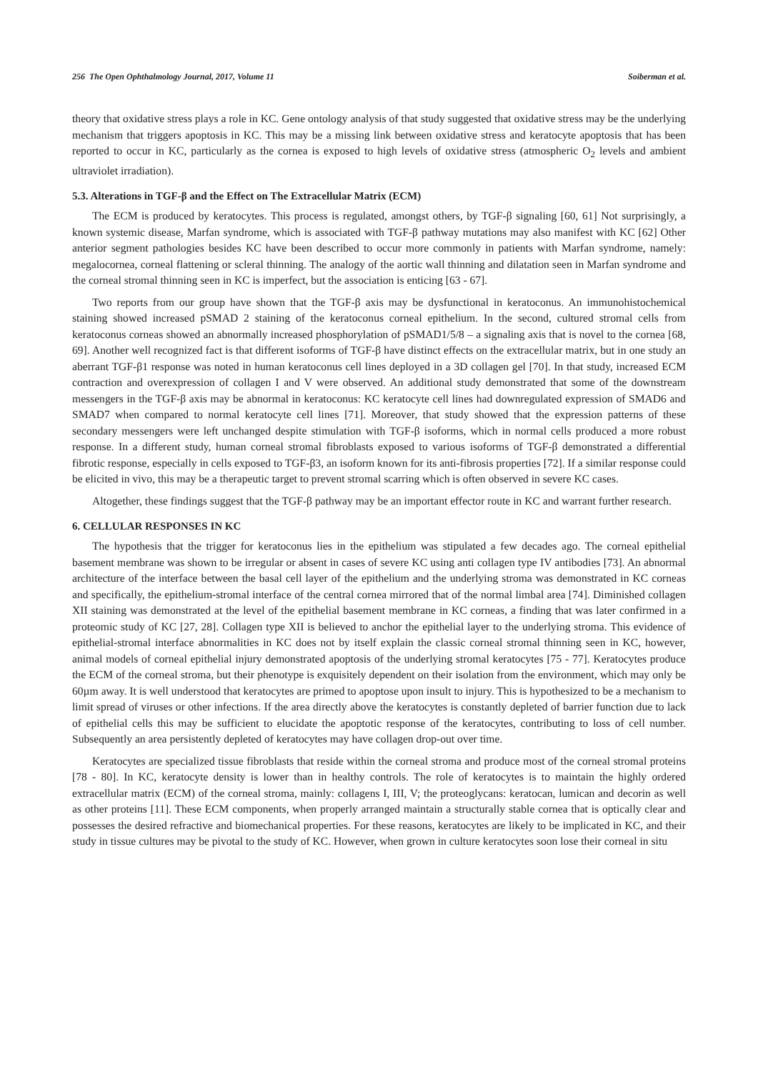256 The Open Ophthalmology Journal, 2017, Volume 11 Soiberman et al.
theory that oxidative stress plays a role in KC. Gene ontology analysis of that study suggested that oxidative stress may be the underlying mechanism that triggers apoptosis in KC. This may be a missing link between oxidative stress and keratocyte apoptosis that has been reported to occur in KC, particularly as the cornea is exposed to high levels of oxidative stress (atmospheric O<sub>2</sub> levels and ambient ultraviolet irradiation).
5.3. Alterations in TGF-β and the Effect on The Extracellular Matrix (ECM)
The ECM is produced by keratocytes. This process is regulated, amongst others, by TGF-β signaling [60, 61] Not surprisingly, a known systemic disease, Marfan syndrome, which is associated with TGF-β pathway mutations may also manifest with KC [62] Other anterior segment pathologies besides KC have been described to occur more commonly in patients with Marfan syndrome, namely: megalocornea, corneal flattening or scleral thinning. The analogy of the aortic wall thinning and dilatation seen in Marfan syndrome and the corneal stromal thinning seen in KC is imperfect, but the association is enticing [63 - 67].
Two reports from our group have shown that the TGF-β axis may be dysfunctional in keratoconus. An immunohistochemical staining showed increased pSMAD 2 staining of the keratoconus corneal epithelium. In the second, cultured stromal cells from keratoconus corneas showed an abnormally increased phosphorylation of pSMAD1/5/8 – a signaling axis that is novel to the cornea [68, 69]. Another well recognized fact is that different isoforms of TGF-β have distinct effects on the extracellular matrix, but in one study an aberrant TGF-β1 response was noted in human keratoconus cell lines deployed in a 3D collagen gel [70]. In that study, increased ECM contraction and overexpression of collagen I and V were observed. An additional study demonstrated that some of the downstream messengers in the TGF-β axis may be abnormal in keratoconus: KC keratocyte cell lines had downregulated expression of SMAD6 and SMAD7 when compared to normal keratocyte cell lines [71]. Moreover, that study showed that the expression patterns of these secondary messengers were left unchanged despite stimulation with TGF-β isoforms, which in normal cells produced a more robust response. In a different study, human corneal stromal fibroblasts exposed to various isoforms of TGF-β demonstrated a differential fibrotic response, especially in cells exposed to TGF-β3, an isoform known for its anti-fibrosis properties [72]. If a similar response could be elicited in vivo, this may be a therapeutic target to prevent stromal scarring which is often observed in severe KC cases.
Altogether, these findings suggest that the TGF-β pathway may be an important effector route in KC and warrant further research.
6. CELLULAR RESPONSES IN KC
The hypothesis that the trigger for keratoconus lies in the epithelium was stipulated a few decades ago. The corneal epithelial basement membrane was shown to be irregular or absent in cases of severe KC using anti collagen type IV antibodies [73]. An abnormal architecture of the interface between the basal cell layer of the epithelium and the underlying stroma was demonstrated in KC corneas and specifically, the epithelium-stromal interface of the central cornea mirrored that of the normal limbal area [74]. Diminished collagen XII staining was demonstrated at the level of the epithelial basement membrane in KC corneas, a finding that was later confirmed in a proteomic study of KC [27, 28]. Collagen type XII is believed to anchor the epithelial layer to the underlying stroma. This evidence of epithelial-stromal interface abnormalities in KC does not by itself explain the classic corneal stromal thinning seen in KC, however, animal models of corneal epithelial injury demonstrated apoptosis of the underlying stromal keratocytes [75 - 77]. Keratocytes produce the ECM of the corneal stroma, but their phenotype is exquisitely dependent on their isolation from the environment, which may only be 60µm away. It is well understood that keratocytes are primed to apoptose upon insult to injury. This is hypothesized to be a mechanism to limit spread of viruses or other infections. If the area directly above the keratocytes is constantly depleted of barrier function due to lack of epithelial cells this may be sufficient to elucidate the apoptotic response of the keratocytes, contributing to loss of cell number. Subsequently an area persistently depleted of keratocytes may have collagen drop-out over time.
Keratocytes are specialized tissue fibroblasts that reside within the corneal stroma and produce most of the corneal stromal proteins [78 - 80]. In KC, keratocyte density is lower than in healthy controls. The role of keratocytes is to maintain the highly ordered extracellular matrix (ECM) of the corneal stroma, mainly: collagens I, III, V; the proteoglycans: keratocan, lumican and decorin as well as other proteins [11]. These ECM components, when properly arranged maintain a structurally stable cornea that is optically clear and possesses the desired refractive and biomechanical properties. For these reasons, keratocytes are likely to be implicated in KC, and their study in tissue cultures may be pivotal to the study of KC. However, when grown in culture keratocytes soon lose their corneal in situ